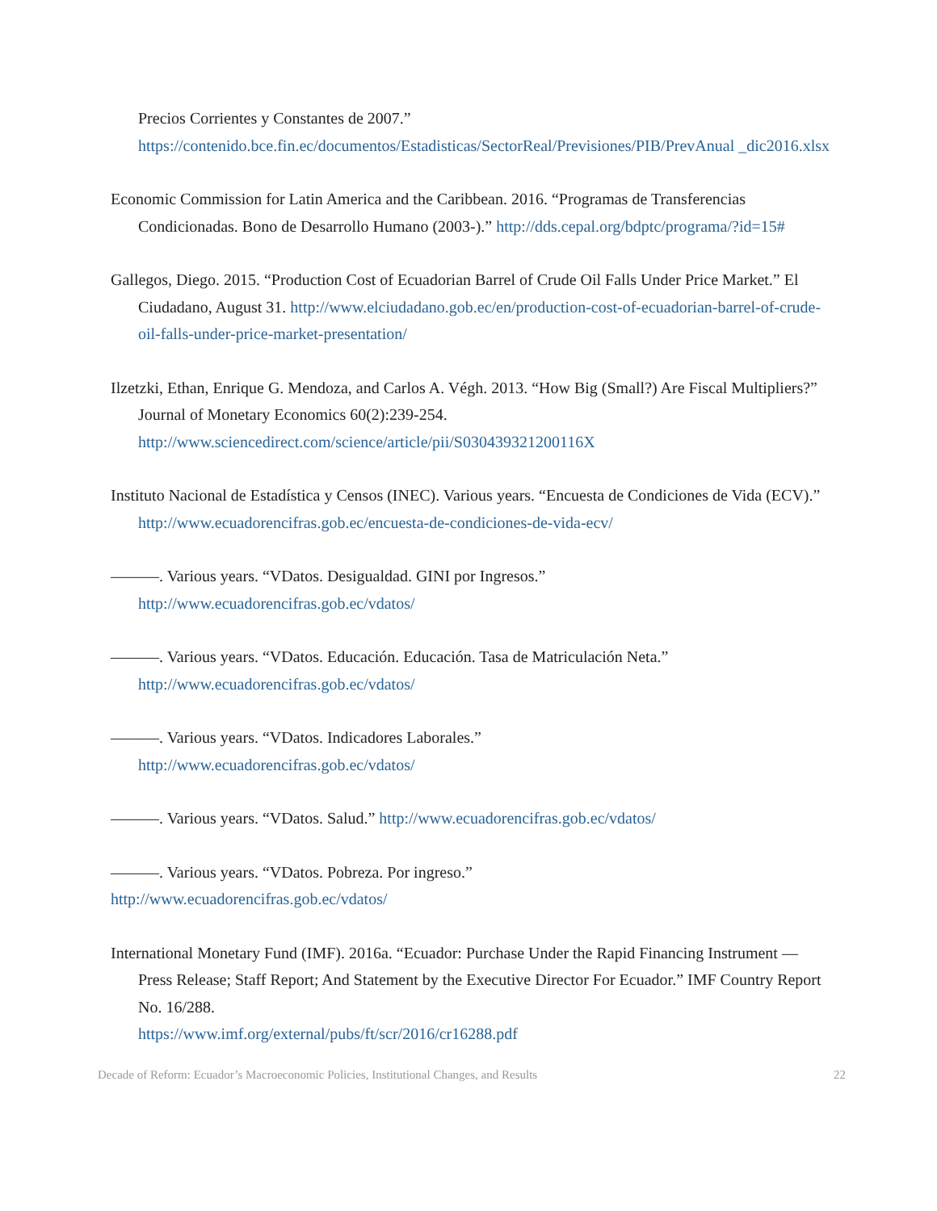Precios Corrientes y Constantes de 2007.”
https://contenido.bce.fin.ec/documentos/Estadisticas/SectorReal/Previsiones/PIB/PrevAnual _dic2016.xlsx
Economic Commission for Latin America and the Caribbean. 2016. “Programas de Transferencias Condicionadas. Bono de Desarrollo Humano (2003-).” http://dds.cepal.org/bdptc/programa/?id=15#
Gallegos, Diego. 2015. “Production Cost of Ecuadorian Barrel of Crude Oil Falls Under Price Market.” El Ciudadano, August 31. http://www.elciudadano.gob.ec/en/production-cost-of-ecuadorian-barrel-of-crude-oil-falls-under-price-market-presentation/
Ilzetzki, Ethan, Enrique G. Mendoza, and Carlos A. Végh. 2013. “How Big (Small?) Are Fiscal Multipliers?” Journal of Monetary Economics 60(2):239-254. http://www.sciencedirect.com/science/article/pii/S030439321200116X
Instituto Nacional de Estadística y Censos (INEC). Various years. “Encuesta de Condiciones de Vida (ECV).” http://www.ecuadorencifras.gob.ec/encuesta-de-condiciones-de-vida-ecv/
———. Various years. “VDatos. Desigualdad. GINI por Ingresos.”
http://www.ecuadorencifras.gob.ec/vdatos/
———. Various years. “VDatos. Educación. Educación. Tasa de Matriculación Neta.”
http://www.ecuadorencifras.gob.ec/vdatos/
———. Various years. “VDatos. Indicadores Laborales.”
http://www.ecuadorencifras.gob.ec/vdatos/
———. Various years. “VDatos. Salud.” http://www.ecuadorencifras.gob.ec/vdatos/
———. Various years. “VDatos. Pobreza. Por ingreso.”
http://www.ecuadorencifras.gob.ec/vdatos/
International Monetary Fund (IMF). 2016a. “Ecuador: Purchase Under the Rapid Financing Instrument — Press Release; Staff Report; And Statement by the Executive Director For Ecuador.” IMF Country Report No. 16/288.
https://www.imf.org/external/pubs/ft/scr/2016/cr16288.pdf
Decade of Reform: Ecuador’s Macroeconomic Policies, Institutional Changes, and Results 22